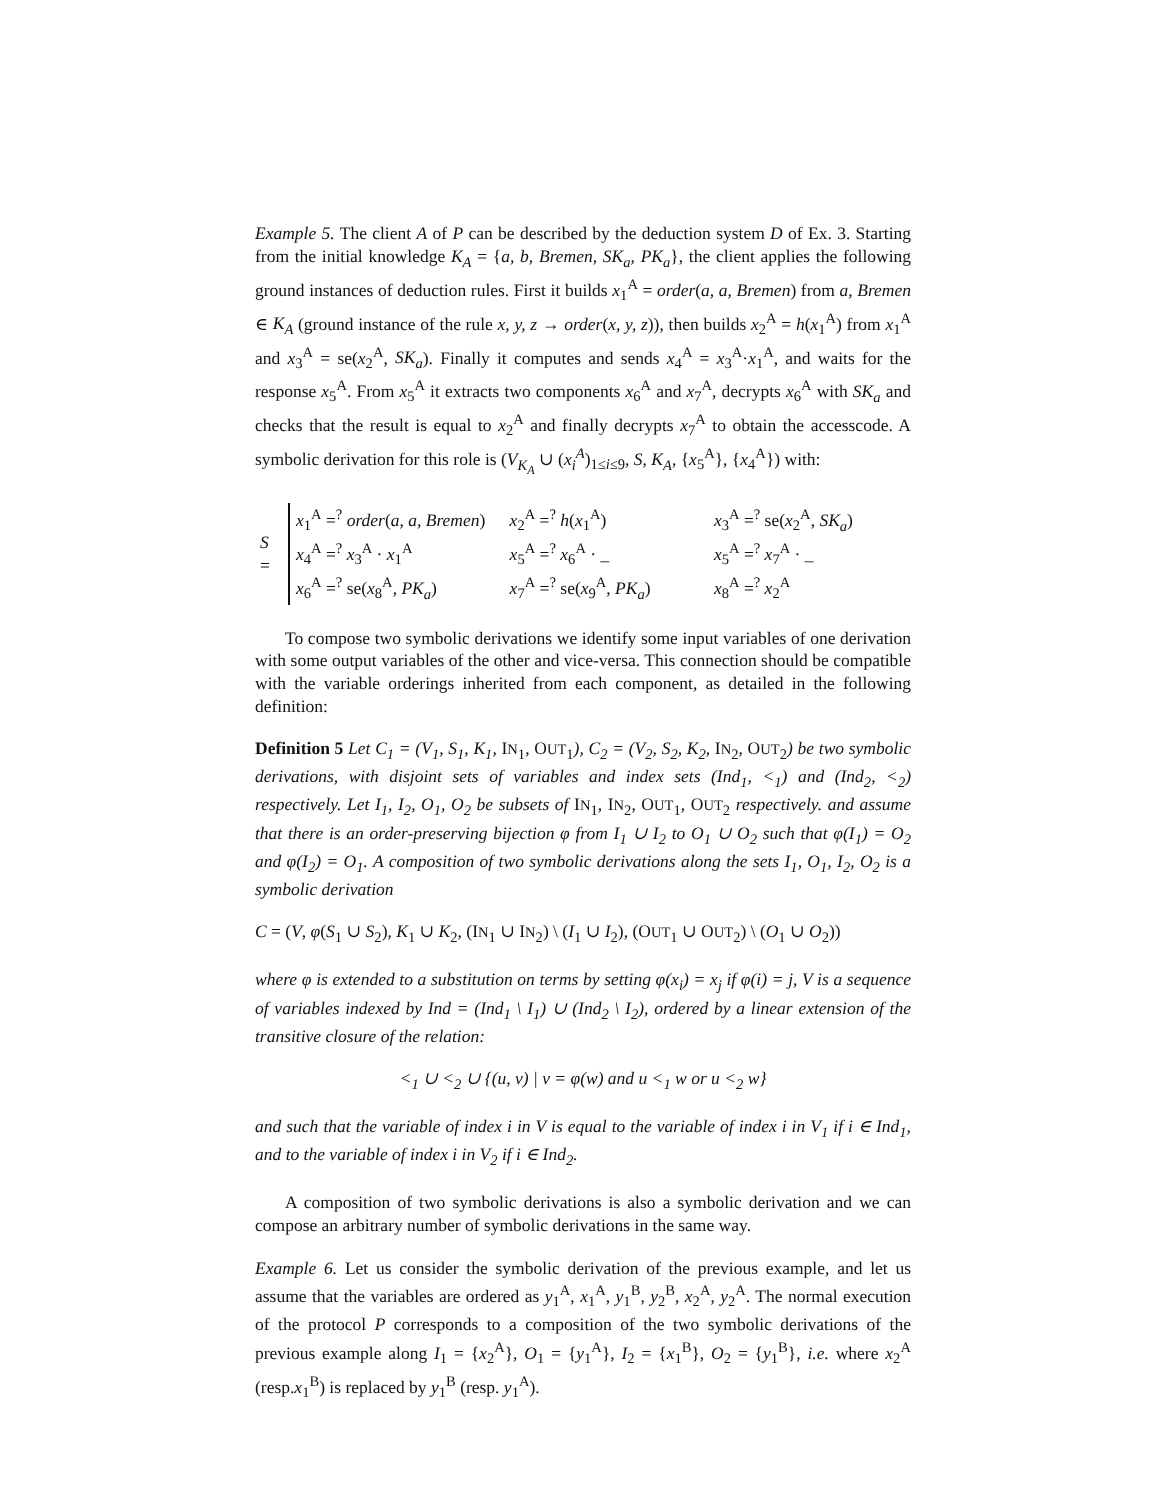Example 5. The client A of P can be described by the deduction system D of Ex. 3. Starting from the initial knowledge K<sub>A</sub> = {a, b, Bremen, SK<sub>a</sub>, PK<sub>a</sub>}, the client applies the following ground instances of deduction rules. First it builds x<sub>1</sub><sup>A</sup> = order(a, a, Bremen) from a, Bremen ∈ K<sub>A</sub> (ground instance of the rule x, y, z → order(x, y, z)), then builds x<sub>2</sub><sup>A</sup> = h(x<sub>1</sub><sup>A</sup>) from x<sub>1</sub><sup>A</sup> and x<sub>3</sub><sup>A</sup> = se(x<sub>2</sub><sup>A</sup>, SK<sub>a</sub>). Finally it computes and sends x<sub>4</sub><sup>A</sup> = x<sub>3</sub><sup>A</sup>·x<sub>1</sub><sup>A</sup>, and waits for the response x<sub>5</sub><sup>A</sup>. From x<sub>5</sub><sup>A</sup> it extracts two components x<sub>6</sub><sup>A</sup> and x<sub>7</sub><sup>A</sup>, decrypts x<sub>6</sub><sup>A</sup> with SK<sub>a</sub> and checks that the result is equal to x<sub>2</sub><sup>A</sup> and finally decrypts x<sub>7</sub><sup>A</sup> to obtain the accesscode. A symbolic derivation for this role is (V<sub>K<sub>A</sub></sub> ∪ (x<sub>i</sub><sup>A</sup>)<sub>1≤i≤9</sub>, S, K<sub>A</sub>, {x<sub>5</sub><sup>A</sup>}, {x<sub>4</sub><sup>A</sup>}) with:
S =
| x<sub>1</sub><sup>A</sup> =<sup>?</sup> order ( a, a, Bremen ) | x<sub>2</sub><sup>A</sup> =<sup>?</sup> h ( x<sub>1</sub><sup>A</sup>) | x<sub>3</sub><sup>A</sup> =<sup>?</sup> se( x<sub>2</sub><sup>A</sup>, SK<sub>a</sub> ) |
| x<sub>4</sub><sup>A</sup> =<sup>?</sup> x<sub>3</sub><sup>A</sup> · x<sub>1</sub><sup>A</sup> | x<sub>5</sub><sup>A</sup> =<sup>?</sup> x<sub>6</sub><sup>A</sup> · _ | x<sub>5</sub><sup>A</sup> =<sup>?</sup> x<sub>7</sub><sup>A</sup> · _ |
| x<sub>6</sub><sup>A</sup> =<sup>?</sup> se( x<sub>8</sub><sup>A</sup>, PK<sub>a</sub> ) | x<sub>7</sub><sup>A</sup> =<sup>?</sup> se( x<sub>9</sub><sup>A</sup>, PK<sub>a</sub> ) | x<sub>8</sub><sup>A</sup> =<sup>?</sup> x<sub>2</sub><sup>A</sup> |
To compose two symbolic derivations we identify some input variables of one derivation with some output variables of the other and vice-versa. This connection should be compatible with the variable orderings inherited from each component, as detailed in the following definition:
Definition 5 Let C<sub>1</sub> = (V<sub>1</sub>, S<sub>1</sub>, K<sub>1</sub>, IN<sub>1</sub>, OUT<sub>1</sub>), C<sub>2</sub> = (V<sub>2</sub>, S<sub>2</sub>, K<sub>2</sub>, IN<sub>2</sub>, OUT<sub>2</sub>) be two symbolic derivations, with disjoint sets of variables and index sets (Ind<sub>1</sub>, <<sub>1</sub>) and (Ind<sub>2</sub>, <<sub>2</sub>) respectively. Let I<sub>1</sub>, I<sub>2</sub>, O<sub>1</sub>, O<sub>2</sub> be subsets of IN<sub>1</sub>, IN<sub>2</sub>, OUT<sub>1</sub>, OUT<sub>2</sub> respectively. and assume that there is an order-preserving bijection φ from I<sub>1</sub> ∪ I<sub>2</sub> to O<sub>1</sub> ∪ O<sub>2</sub> such that φ(I<sub>1</sub>) = O<sub>2</sub> and φ(I<sub>2</sub>) = O<sub>1</sub>. A composition of two symbolic derivations along the sets I<sub>1</sub>, O<sub>1</sub>, I<sub>2</sub>, O<sub>2</sub> is a symbolic derivation
C = (V, φ(S<sub>1</sub> ∪ S<sub>2</sub>), K<sub>1</sub> ∪ K<sub>2</sub>, (IN<sub>1</sub> ∪ IN<sub>2</sub>) \ (I<sub>1</sub> ∪ I<sub>2</sub>), (OUT<sub>1</sub> ∪ OUT<sub>2</sub>) \ (O<sub>1</sub> ∪ O<sub>2</sub>))
where φ is extended to a substitution on terms by setting φ(x<sub>i</sub>) = x<sub>j</sub> if φ(i) = j, V is a sequence of variables indexed by Ind = (Ind<sub>1</sub> \ I<sub>1</sub>) ∪ (Ind<sub>2</sub> \ I<sub>2</sub>), ordered by a linear extension of the transitive closure of the relation:
<<sub>1</sub> ∪ <<sub>2</sub> ∪ {(u, v) | v = φ(w) and u <<sub>1</sub> w or u <<sub>2</sub> w}
and such that the variable of index i in V is equal to the variable of index i in V<sub>1</sub> if i ∈ Ind<sub>1</sub>, and to the variable of index i in V<sub>2</sub> if i ∈ Ind<sub>2</sub>.
A composition of two symbolic derivations is also a symbolic derivation and we can compose an arbitrary number of symbolic derivations in the same way.
Example 6. Let us consider the symbolic derivation of the previous example, and let us assume that the variables are ordered as y<sub>1</sub><sup>A</sup>, x<sub>1</sub><sup>A</sup>, y<sub>1</sub><sup>B</sup>, y<sub>2</sub><sup>B</sup>, x<sub>2</sub><sup>A</sup>, y<sub>2</sub><sup>A</sup>. The normal execution of the protocol P corresponds to a composition of the two symbolic derivations of the previous example along I<sub>1</sub> = {x<sub>2</sub><sup>A</sup>}, O<sub>1</sub> = {y<sub>1</sub><sup>A</sup>}, I<sub>2</sub> = {x<sub>1</sub><sup>B</sup>}, O<sub>2</sub> = {y<sub>1</sub><sup>B</sup>}, i.e. where x<sub>2</sub><sup>A</sup> (resp.x<sub>1</sub><sup>B</sup>) is replaced by y<sub>1</sub><sup>B</sup> (resp. y<sub>1</sub><sup>A</sup>).